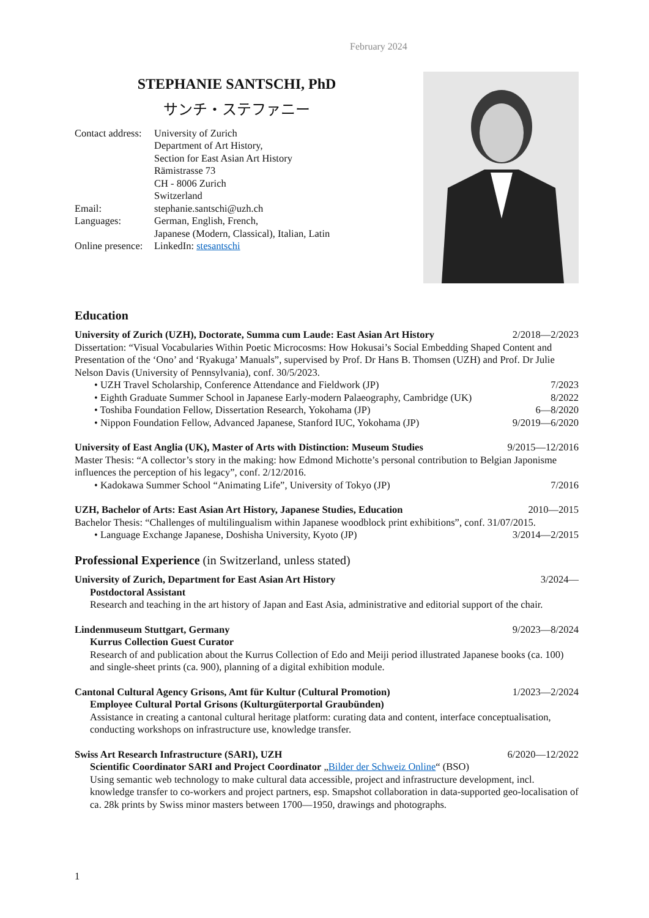February 2024
STEPHANIE SANTSCHI, PhD
サンチ・ステファニー
| Contact address: | University of Zurich Department of Art History, Section for East Asian Art History Rämistrasse 73 CH - 8006 Zurich Switzerland |
| Email: | stephanie.santschi@uzh.ch |
| Languages: | German, English, French, Japanese (Modern, Classical), Italian, Latin |
| Online presence: | LinkedIn: stesantschi |
Education
University of Zurich (UZH), Doctorate, Summa cum Laude: East Asian Art History 2/2018—2/2023
Dissertation: “Visual Vocabularies Within Poetic Microcosms: How Hokusai’s Social Embedding Shaped Content and Presentation of the ‘Ono’ and ‘Ryakuga’ Manuals”, supervised by Prof. Dr Hans B. Thomsen (UZH) and Prof. Dr Julie Nelson Davis (University of Pennsylvania), conf. 30/5/2023.
• UZH Travel Scholarship, Conference Attendance and Fieldwork (JP) 7/2023
• Eighth Graduate Summer School in Japanese Early-modern Palaeography, Cambridge (UK) 8/2022
• Toshiba Foundation Fellow, Dissertation Research, Yokohama (JP) 6—8/2020
• Nippon Foundation Fellow, Advanced Japanese, Stanford IUC, Yokohama (JP) 9/2019—6/2020
University of East Anglia (UK), Master of Arts with Distinction: Museum Studies 9/2015—12/2016
Master Thesis: “A collector’s story in the making: how Edmond Michotte’s personal contribution to Belgian Japonisme influences the perception of his legacy”, conf. 2/12/2016.
• Kadokawa Summer School “Animating Life”, University of Tokyo (JP) 7/2016
UZH, Bachelor of Arts: East Asian Art History, Japanese Studies, Education 2010—2015
Bachelor Thesis: “Challenges of multilingualism within Japanese woodblock print exhibitions”, conf. 31/07/2015.
• Language Exchange Japanese, Doshisha University, Kyoto (JP) 3/2014—2/2015
Professional Experience (in Switzerland, unless stated)
University of Zurich, Department for East Asian Art History 3/2024—
Postdoctoral Assistant
Research and teaching in the art history of Japan and East Asia, administrative and editorial support of the chair.
Lindenmuseum Stuttgart, Germany 9/2023—8/2024
Kurrus Collection Guest Curator
Research of and publication about the Kurrus Collection of Edo and Meiji period illustrated Japanese books (ca. 100) and single-sheet prints (ca. 900), planning of a digital exhibition module.
Cantonal Cultural Agency Grisons, Amt für Kultur (Cultural Promotion) 1/2023—2/2024
Employee Cultural Portal Grisons (Kulturgüterportal Graubünden)
Assistance in creating a cantonal cultural heritage platform: curating data and content, interface conceptualisation, conducting workshops on infrastructure use, knowledge transfer.
Swiss Art Research Infrastructure (SARI), UZH 6/2020—12/2022
Scientific Coordinator SARI and Project Coordinator „Bilder der Schweiz Online“ (BSO)
Using semantic web technology to make cultural data accessible, project and infrastructure development, incl. knowledge transfer to co-workers and project partners, esp. Smapshot collaboration in data-supported geo-localisation of ca. 28k prints by Swiss minor masters between 1700—1950, drawings and photographs.
1